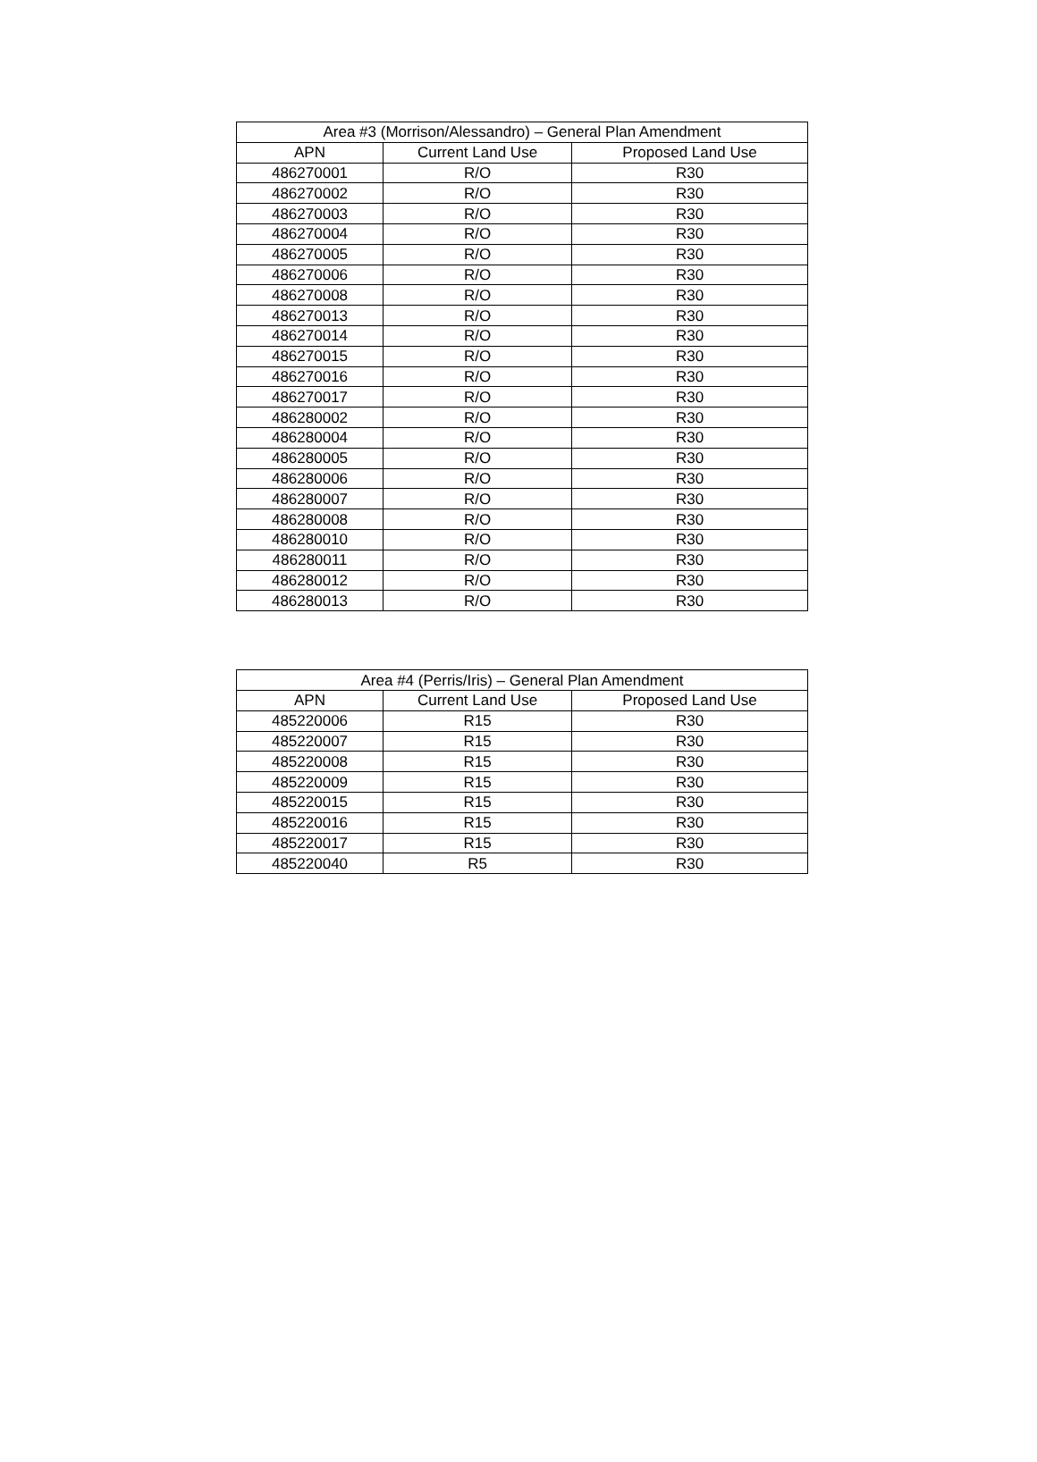| Area #3 (Morrison/Alessandro) – General Plan Amendment | | |
| --- | --- | --- |
| APN | Current Land Use | Proposed Land Use |
| 486270001 | R/O | R30 |
| 486270002 | R/O | R30 |
| 486270003 | R/O | R30 |
| 486270004 | R/O | R30 |
| 486270005 | R/O | R30 |
| 486270006 | R/O | R30 |
| 486270008 | R/O | R30 |
| 486270013 | R/O | R30 |
| 486270014 | R/O | R30 |
| 486270015 | R/O | R30 |
| 486270016 | R/O | R30 |
| 486270017 | R/O | R30 |
| 486280002 | R/O | R30 |
| 486280004 | R/O | R30 |
| 486280005 | R/O | R30 |
| 486280006 | R/O | R30 |
| 486280007 | R/O | R30 |
| 486280008 | R/O | R30 |
| 486280010 | R/O | R30 |
| 486280011 | R/O | R30 |
| 486280012 | R/O | R30 |
| 486280013 | R/O | R30 |
| Area #4 (Perris/Iris) – General Plan Amendment | | |
| --- | --- | --- |
| APN | Current Land Use | Proposed Land Use |
| 485220006 | R15 | R30 |
| 485220007 | R15 | R30 |
| 485220008 | R15 | R30 |
| 485220009 | R15 | R30 |
| 485220015 | R15 | R30 |
| 485220016 | R15 | R30 |
| 485220017 | R15 | R30 |
| 485220040 | R5 | R30 |